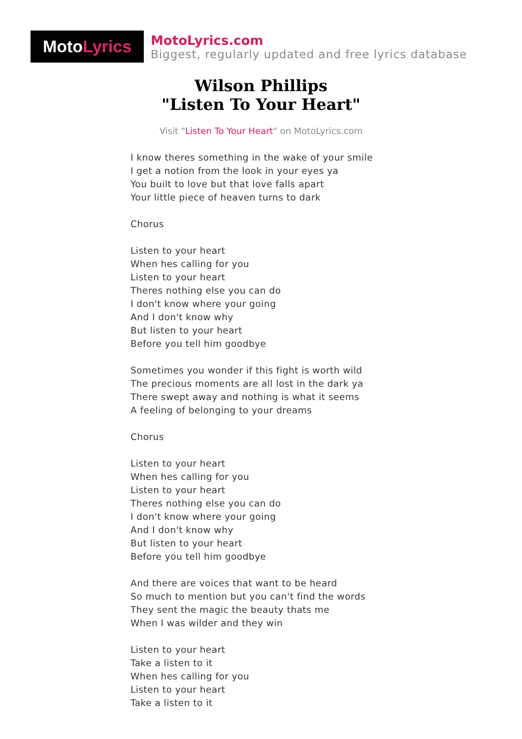Moto Lyrics
MotoLyrics.com
Biggest, regularly updated and free lyrics database
Wilson Phillips
"Listen To Your Heart"
Visit "Listen To Your Heart" on MotoLyrics.com
I know theres something in the wake of your smile
I get a notion from the look in your eyes ya
You built to love but that love falls apart
Your little piece of heaven turns to dark
Chorus
Listen to your heart
When hes calling for you
Listen to your heart
Theres nothing else you can do
I don't know where your going
And I don't know why
But listen to your heart
Before you tell him goodbye
Sometimes you wonder if this fight is worth wild
The precious moments are all lost in the dark ya
There swept away and nothing is what it seems
A feeling of belonging to your dreams
Chorus
Listen to your heart
When hes calling for you
Listen to your heart
Theres nothing else you can do
I don't know where your going
And I don't know why
But listen to your heart
Before you tell him goodbye
And there are voices that want to be heard
So much to mention but you can't find the words
They sent the magic the beauty thats me
When I was wilder and they win
Listen to your heart
Take a listen to it
When hes calling for you
Listen to your heart
Take a listen to it